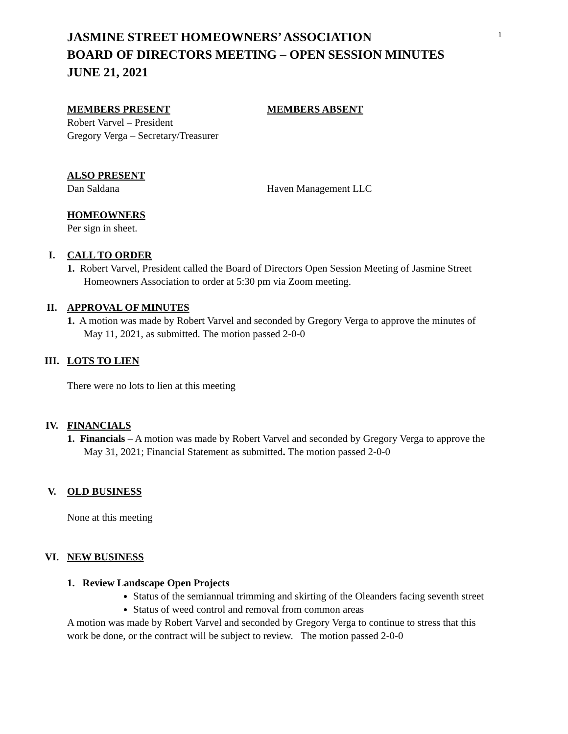1
JASMINE STREET HOMEOWNERS’ ASSOCIATION
BOARD OF DIRECTORS MEETING – OPEN SESSION MINUTES
JUNE 21, 2021
MEMBERS PRESENT MEMBERS ABSENT
Robert Varvel – President
Gregory Verga – Secretary/Treasurer
ALSO PRESENT
Dan Saldana Haven Management LLC
HOMEOWNERS
Per sign in sheet.
I. CALL TO ORDER
1. Robert Varvel, President called the Board of Directors Open Session Meeting of Jasmine Street Homeowners Association to order at 5:30 pm via Zoom meeting.
II. APPROVAL OF MINUTES
1. A motion was made by Robert Varvel and seconded by Gregory Verga to approve the minutes of May 11, 2021, as submitted. The motion passed 2-0-0
III. LOTS TO LIEN
There were no lots to lien at this meeting
IV. FINANCIALS
1. Financials – A motion was made by Robert Varvel and seconded by Gregory Verga to approve the May 31, 2021; Financial Statement as submitted. The motion passed 2-0-0
V. OLD BUSINESS
None at this meeting
VI. NEW BUSINESS
1. Review Landscape Open Projects
Status of the semiannual trimming and skirting of the Oleanders facing seventh street
Status of weed control and removal from common areas
A motion was made by Robert Varvel and seconded by Gregory Verga to continue to stress that this work be done, or the contract will be subject to review. The motion passed 2-0-0